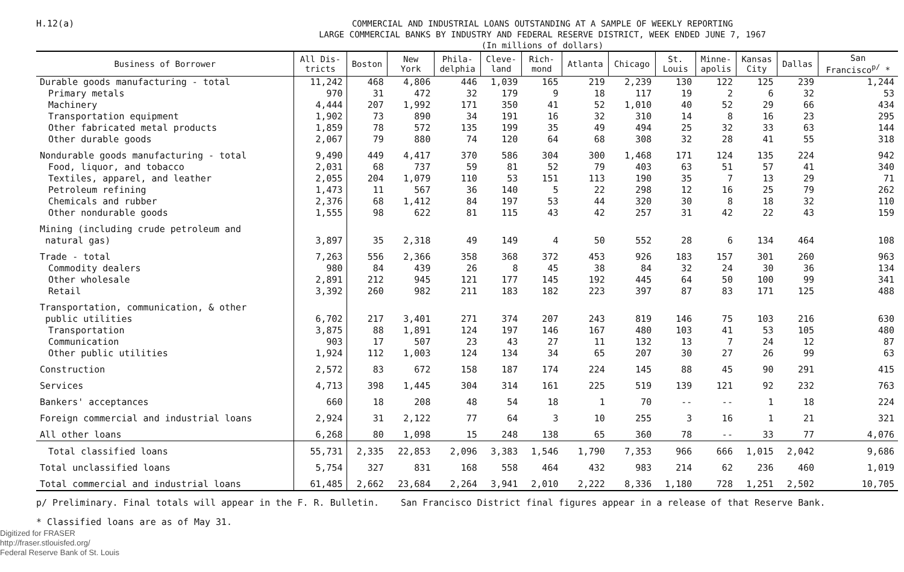H.12(a)
COMMERCIAL AND INDUSTRIAL LOANS OUTSTANDING AT A SAMPLE OF WEEKLY REPORTING
LARGE COMMERCIAL BANKS BY INDUSTRY AND FEDERAL RESERVE DISTRICT, WEEK ENDED JUNE 7, 1967
(In millions of dollars)
| Business of Borrower | All Dis- tricts | Boston | New York | Phila- delphia | Cleve- land | Rich- mond | Atlanta | Chicago | St. Louis | Minne- apolis | Kansas City | Dallas | San Francisco<sup>p/</sup> * |
| --- | --- | --- | --- | --- | --- | --- | --- | --- | --- | --- | --- | --- | --- |
| Durable goods manufacturing - total | 11,242 | 468 | 4,806 | 446 | 1,039 | 165 | 219 | 2,239 | 130 | 122 | 125 | 239 | 1,244 |
| Primary metals | 970 | 31 | 472 | 32 | 179 | 9 | 18 | 117 | 19 | 2 | 6 | 32 | 53 |
| Machinery | 4,444 | 207 | 1,992 | 171 | 350 | 41 | 52 | 1,010 | 40 | 52 | 29 | 66 | 434 |
| Transportation equipment | 1,902 | 73 | 890 | 34 | 191 | 16 | 32 | 310 | 14 | 8 | 16 | 23 | 295 |
| Other fabricated metal products | 1,859 | 78 | 572 | 135 | 199 | 35 | 49 | 494 | 25 | 32 | 33 | 63 | 144 |
| Other durable goods | 2,067 | 79 | 880 | 74 | 120 | 64 | 68 | 308 | 32 | 28 | 41 | 55 | 318 |
| Nondurable goods manufacturing - total | 9,490 | 449 | 4,417 | 370 | 586 | 304 | 300 | 1,468 | 171 | 124 | 135 | 224 | 942 |
| Food, liquor, and tobacco | 2,031 | 68 | 737 | 59 | 81 | 52 | 79 | 403 | 63 | 51 | 57 | 41 | 340 |
| Textiles, apparel, and leather | 2,055 | 204 | 1,079 | 110 | 53 | 151 | 113 | 190 | 35 | 7 | 13 | 29 | 71 |
| Petroleum refining | 1,473 | 11 | 567 | 36 | 140 | 5 | 22 | 298 | 12 | 16 | 25 | 79 | 262 |
| Chemicals and rubber | 2,376 | 68 | 1,412 | 84 | 197 | 53 | 44 | 320 | 30 | 8 | 18 | 32 | 110 |
| Other nondurable goods | 1,555 | 98 | 622 | 81 | 115 | 43 | 42 | 257 | 31 | 42 | 22 | 43 | 159 |
| Mining (including crude petroleum and natural gas) | 3,897 | 35 | 2,318 | 49 | 149 | 4 | 50 | 552 | 28 | 6 | 134 | 464 | 108 |
| Trade - total | 7,263 | 556 | 2,366 | 358 | 368 | 372 | 453 | 926 | 183 | 157 | 301 | 260 | 963 |
| Commodity dealers | 980 | 84 | 439 | 26 | 8 | 45 | 38 | 84 | 32 | 24 | 30 | 36 | 134 |
| Other wholesale | 2,891 | 212 | 945 | 121 | 177 | 145 | 192 | 445 | 64 | 50 | 100 | 99 | 341 |
| Retail | 3,392 | 260 | 982 | 211 | 183 | 182 | 223 | 397 | 87 | 83 | 171 | 125 | 488 |
| Transportation, communication, & other public utilities | 6,702 | 217 | 3,401 | 271 | 374 | 207 | 243 | 819 | 146 | 75 | 103 | 216 | 630 |
| Transportation | 3,875 | 88 | 1,891 | 124 | 197 | 146 | 167 | 480 | 103 | 41 | 53 | 105 | 480 |
| Communication | 903 | 17 | 507 | 23 | 43 | 27 | 11 | 132 | 13 | 7 | 24 | 12 | 87 |
| Other public utilities | 1,924 | 112 | 1,003 | 124 | 134 | 34 | 65 | 207 | 30 | 27 | 26 | 99 | 63 |
| Construction | 2,572 | 83 | 672 | 158 | 187 | 174 | 224 | 145 | 88 | 45 | 90 | 291 | 415 |
| Services | 4,713 | 398 | 1,445 | 304 | 314 | 161 | 225 | 519 | 139 | 121 | 92 | 232 | 763 |
| Bankers' acceptances | 660 | 18 | 208 | 48 | 54 | 18 | 1 | 70 | -- | -- | 1 | 18 | 224 |
| Foreign commercial and industrial loans | 2,924 | 31 | 2,122 | 77 | 64 | 3 | 10 | 255 | 3 | 16 | 1 | 21 | 321 |
| All other loans | 6,268 | 80 | 1,098 | 15 | 248 | 138 | 65 | 360 | 78 | -- | 33 | 77 | 4,076 |
| Total classified loans | 55,731 | 2,335 | 22,853 | 2,096 | 3,383 | 1,546 | 1,790 | 7,353 | 966 | 666 | 1,015 | 2,042 | 9,686 |
| Total unclassified loans | 5,754 | 327 | 831 | 168 | 558 | 464 | 432 | 983 | 214 | 62 | 236 | 460 | 1,019 |
| Total commercial and industrial loans | 61,485 | 2,662 | 23,684 | 2,264 | 3,941 | 2,010 | 2,222 | 8,336 | 1,180 | 728 | 1,251 | 2,502 | 10,705 |
p/ Preliminary. Final totals will appear in the F. R. Bulletin. San Francisco District final figures appear in a release of that Reserve Bank.
* Classified loans are as of May 31.
Digitized for FRASER
http://fraser.stlouisfed.org/
Federal Reserve Bank of St. Louis